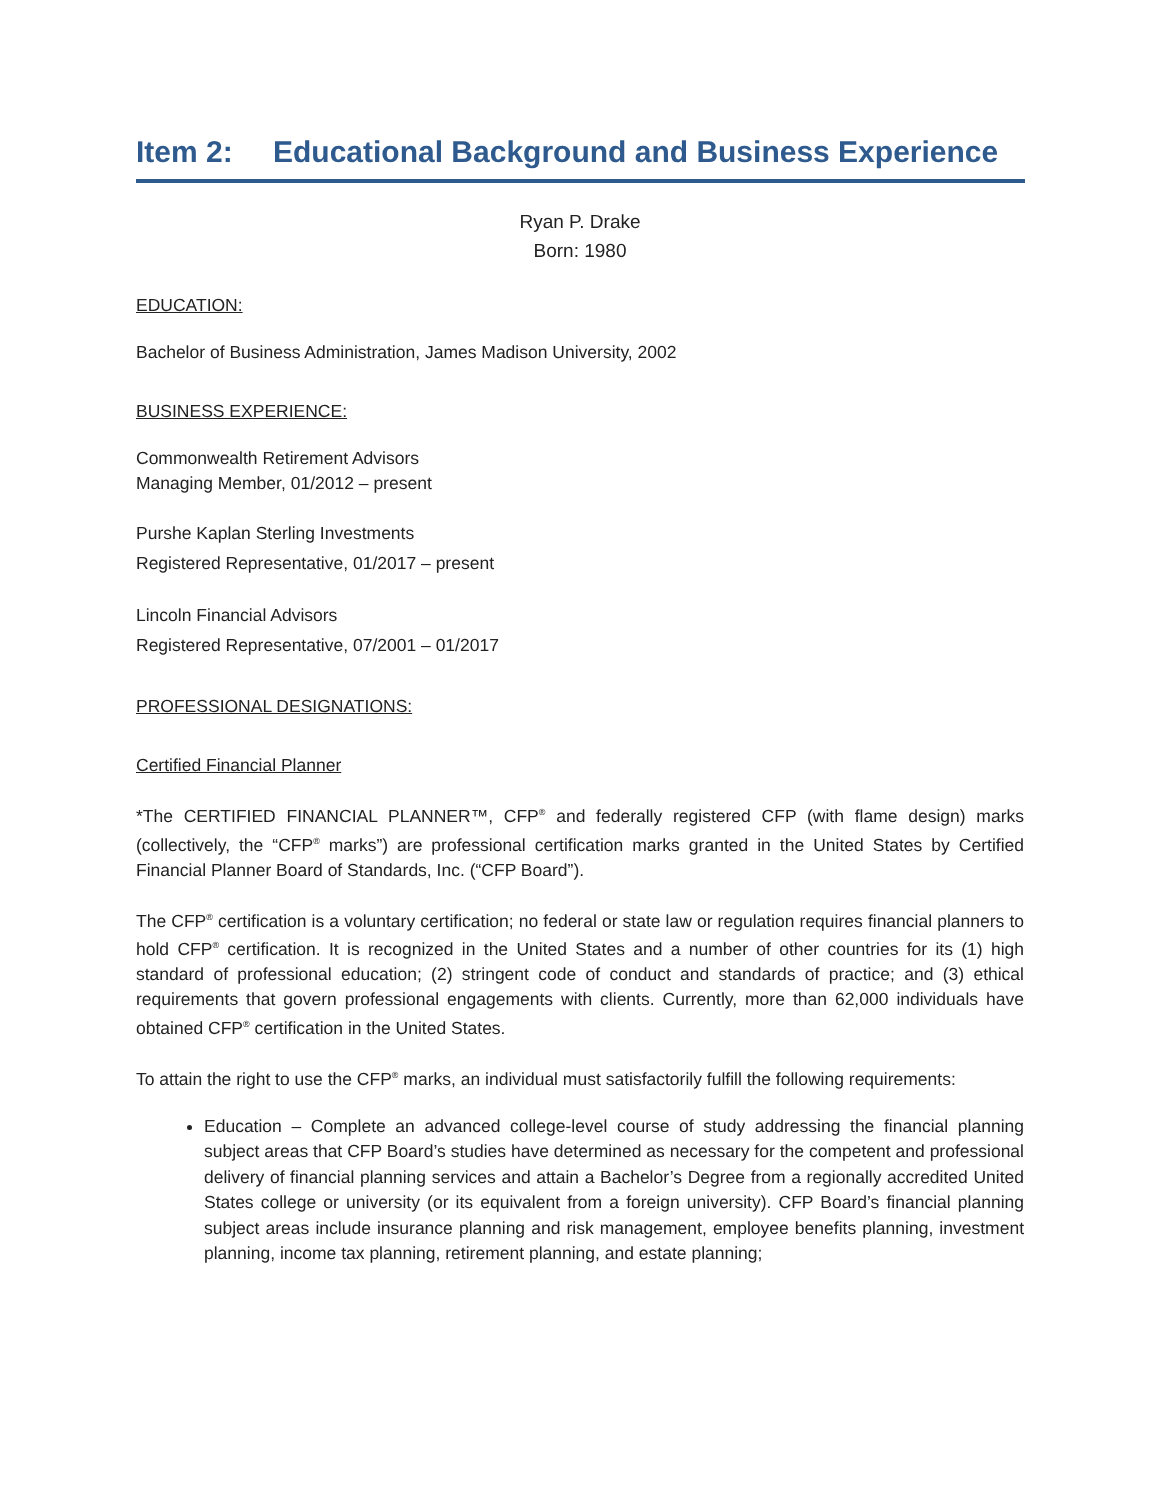Item 2: Educational Background and Business Experience
Ryan P. Drake
Born: 1980
EDUCATION:
Bachelor of Business Administration, James Madison University, 2002
BUSINESS EXPERIENCE:
Commonwealth Retirement Advisors
Managing Member, 01/2012 – present
Purshe Kaplan Sterling Investments
Registered Representative, 01/2017 – present
Lincoln Financial Advisors
Registered Representative, 07/2001 – 01/2017
PROFESSIONAL DESIGNATIONS:
Certified Financial Planner
*The CERTIFIED FINANCIAL PLANNER™, CFP<sup>®</sup> and federally registered CFP (with flame design) marks (collectively, the “CFP<sup>®</sup> marks”) are professional certification marks granted in the United States by Certified Financial Planner Board of Standards, Inc. (“CFP Board”).
The CFP<sup>®</sup> certification is a voluntary certification; no federal or state law or regulation requires financial planners to hold CFP<sup>®</sup> certification. It is recognized in the United States and a number of other countries for its (1) high standard of professional education; (2) stringent code of conduct and standards of practice; and (3) ethical requirements that govern professional engagements with clients. Currently, more than 62,000 individuals have obtained CFP<sup>®</sup> certification in the United States.
To attain the right to use the CFP<sup>®</sup> marks, an individual must satisfactorily fulfill the following requirements:
Education – Complete an advanced college-level course of study addressing the financial planning subject areas that CFP Board’s studies have determined as necessary for the competent and professional delivery of financial planning services and attain a Bachelor’s Degree from a regionally accredited United States college or university (or its equivalent from a foreign university). CFP Board’s financial planning subject areas include insurance planning and risk management, employee benefits planning, investment planning, income tax planning, retirement planning, and estate planning;